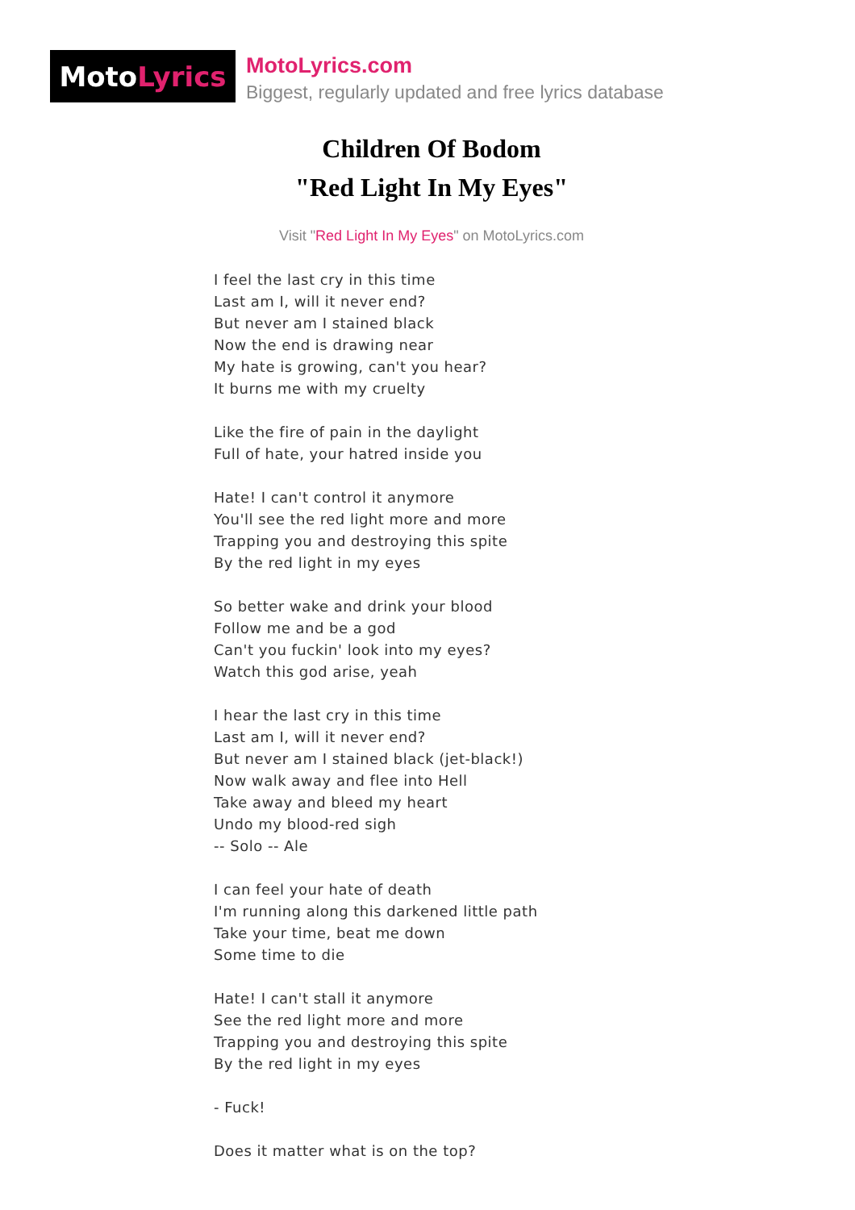Moto Lyrics
MotoLyrics.com
Biggest, regularly updated and free lyrics database
Children Of Bodom
"Red Light In My Eyes"
Visit "Red Light In My Eyes" on MotoLyrics.com
I feel the last cry in this time
Last am I, will it never end?
But never am I stained black
Now the end is drawing near
My hate is growing, can't you hear?
It burns me with my cruelty
Like the fire of pain in the daylight
Full of hate, your hatred inside you
Hate! I can't control it anymore
You'll see the red light more and more
Trapping you and destroying this spite
By the red light in my eyes
So better wake and drink your blood
Follow me and be a god
Can't you fuckin' look into my eyes?
Watch this god arise, yeah
I hear the last cry in this time
Last am I, will it never end?
But never am I stained black (jet-black!)
Now walk away and flee into Hell
Take away and bleed my heart
Undo my blood-red sigh
-- Solo -- Ale
I can feel your hate of death
I'm running along this darkened little path
Take your time, beat me down
Some time to die
Hate! I can't stall it anymore
See the red light more and more
Trapping you and destroying this spite
By the red light in my eyes
- Fuck!
Does it matter what is on the top?